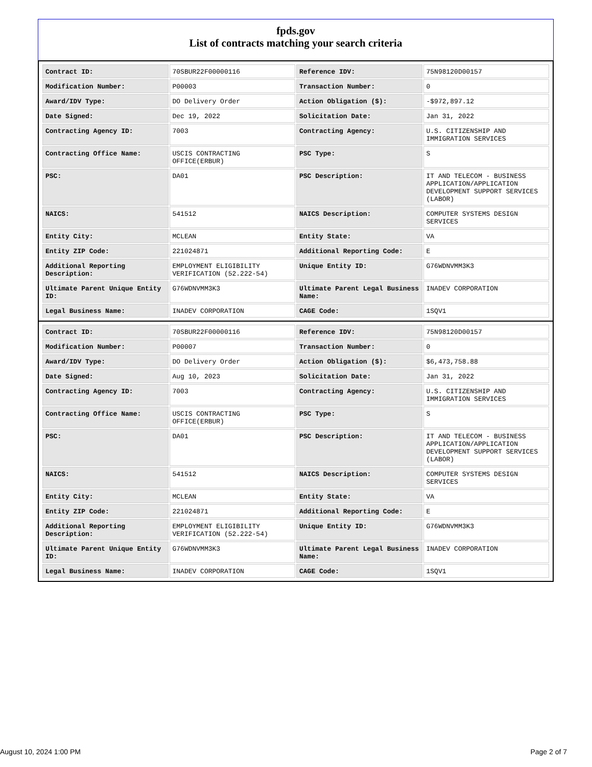fpds.gov
List of contracts matching your search criteria
| Contract ID: | 70SBUR22F00000116 | Reference IDV: | 75N98120D00157 |
| Modification Number: | P00003 | Transaction Number: | 0 |
| Award/IDV Type: | DO Delivery Order | Action Obligation ($): | -$972,897.12 |
| Date Signed: | Dec 19, 2022 | Solicitation Date: | Jan 31, 2022 |
| Contracting Agency ID: | 7003 | Contracting Agency: | U.S. CITIZENSHIP AND IMMIGRATION SERVICES |
| Contracting Office Name: | USCIS CONTRACTING OFFICE(ERBUR) | PSC Type: | S |
| PSC: | DA01 | PSC Description: | IT AND TELECOM - BUSINESS APPLICATION/APPLICATION DEVELOPMENT SUPPORT SERVICES (LABOR) |
| NAICS: | 541512 | NAICS Description: | COMPUTER SYSTEMS DESIGN SERVICES |
| Entity City: | MCLEAN | Entity State: | VA |
| Entity ZIP Code: | 221024871 | Additional Reporting Code: | E |
| Additional Reporting Description: | EMPLOYMENT ELIGIBILITY VERIFICATION (52.222-54) | Unique Entity ID: | G76WDNVMM3K3 |
| Ultimate Parent Unique Entity ID: | G76WDNVMM3K3 | Ultimate Parent Legal Business Name: | INADEV CORPORATION |
| Legal Business Name: | INADEV CORPORATION | CAGE Code: | 1SQV1 |
| Contract ID: | 70SBUR22F00000116 | Reference IDV: | 75N98120D00157 |
| Modification Number: | P00007 | Transaction Number: | 0 |
| Award/IDV Type: | DO Delivery Order | Action Obligation ($): | $6,473,758.88 |
| Date Signed: | Aug 10, 2023 | Solicitation Date: | Jan 31, 2022 |
| Contracting Agency ID: | 7003 | Contracting Agency: | U.S. CITIZENSHIP AND IMMIGRATION SERVICES |
| Contracting Office Name: | USCIS CONTRACTING OFFICE(ERBUR) | PSC Type: | S |
| PSC: | DA01 | PSC Description: | IT AND TELECOM - BUSINESS APPLICATION/APPLICATION DEVELOPMENT SUPPORT SERVICES (LABOR) |
| NAICS: | 541512 | NAICS Description: | COMPUTER SYSTEMS DESIGN SERVICES |
| Entity City: | MCLEAN | Entity State: | VA |
| Entity ZIP Code: | 221024871 | Additional Reporting Code: | E |
| Additional Reporting Description: | EMPLOYMENT ELIGIBILITY VERIFICATION (52.222-54) | Unique Entity ID: | G76WDNVMM3K3 |
| Ultimate Parent Unique Entity ID: | G76WDNVMM3K3 | Ultimate Parent Legal Business Name: | INADEV CORPORATION |
| Legal Business Name: | INADEV CORPORATION | CAGE Code: | 1SQV1 |
August 10, 2024 1:00 PM Page 2 of 7